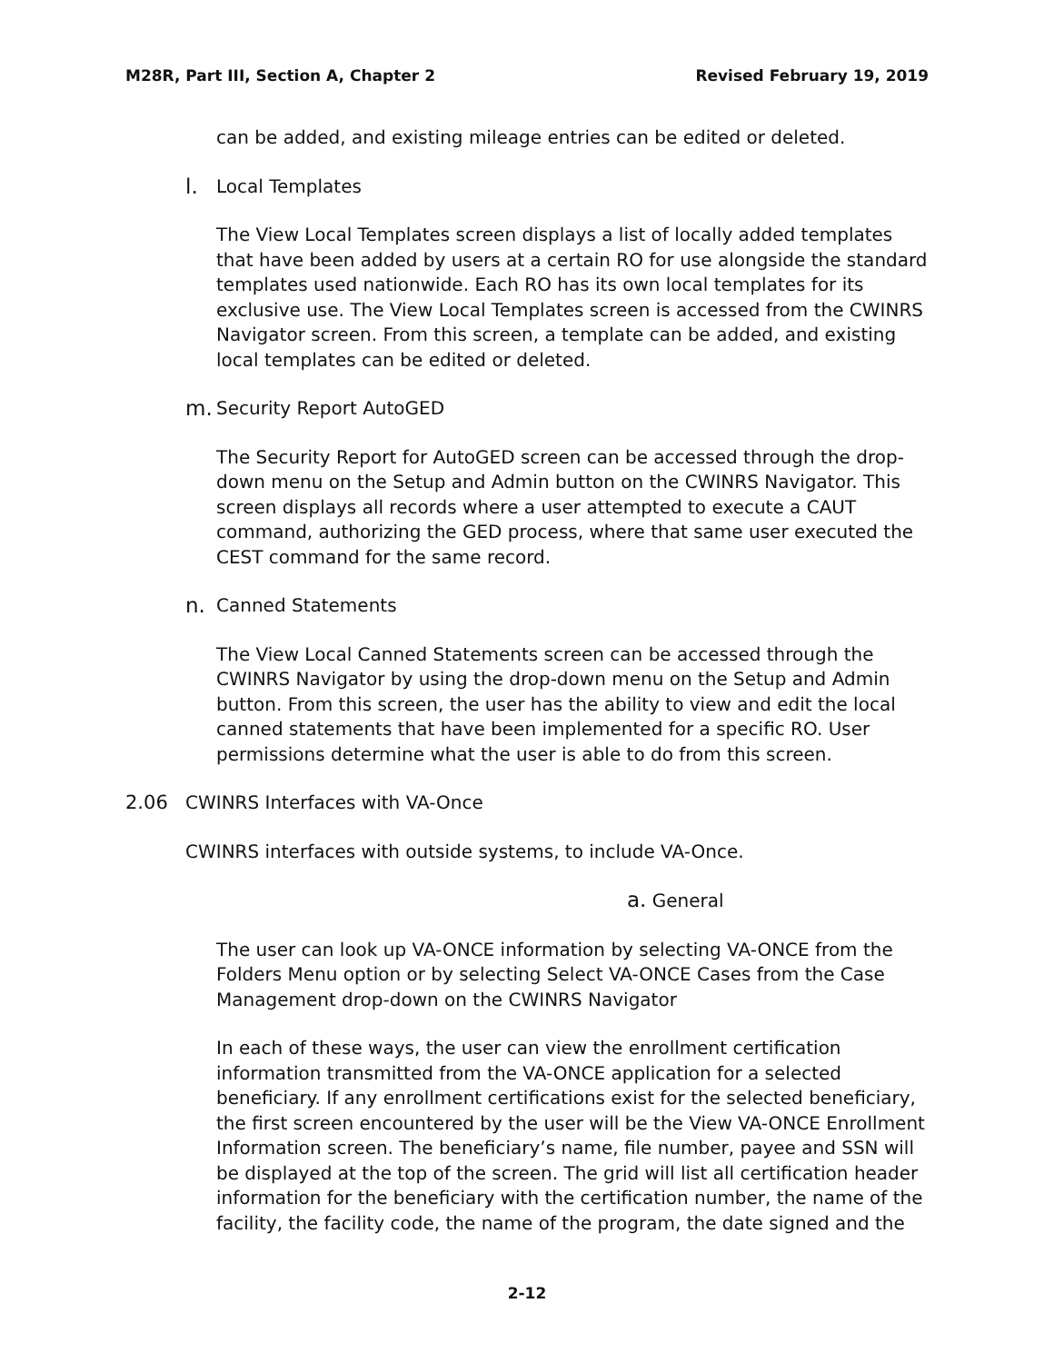M28R, Part III, Section A, Chapter 2 Revised February 19, 2019
can be added, and existing mileage entries can be edited or deleted.
l. Local Templates
The View Local Templates screen displays a list of locally added templates that have been added by users at a certain RO for use alongside the standard templates used nationwide. Each RO has its own local templates for its exclusive use. The View Local Templates screen is accessed from the CWINRS Navigator screen. From this screen, a template can be added, and existing local templates can be edited or deleted.
m. Security Report AutoGED
The Security Report for AutoGED screen can be accessed through the drop-down menu on the Setup and Admin button on the CWINRS Navigator. This screen displays all records where a user attempted to execute a CAUT command, authorizing the GED process, where that same user executed the CEST command for the same record.
n. Canned Statements
The View Local Canned Statements screen can be accessed through the CWINRS Navigator by using the drop-down menu on the Setup and Admin button. From this screen, the user has the ability to view and edit the local canned statements that have been implemented for a specific RO. User permissions determine what the user is able to do from this screen.
2.06 CWINRS Interfaces with VA-Once
CWINRS interfaces with outside systems, to include VA-Once.
a. General
The user can look up VA-ONCE information by selecting VA-ONCE from the Folders Menu option or by selecting Select VA-ONCE Cases from the Case Management drop-down on the CWINRS Navigator
In each of these ways, the user can view the enrollment certification information transmitted from the VA-ONCE application for a selected beneficiary. If any enrollment certifications exist for the selected beneficiary, the first screen encountered by the user will be the View VA-ONCE Enrollment Information screen. The beneficiary’s name, file number, payee and SSN will be displayed at the top of the screen. The grid will list all certification header information for the beneficiary with the certification number, the name of the facility, the facility code, the name of the program, the date signed and the
2-12